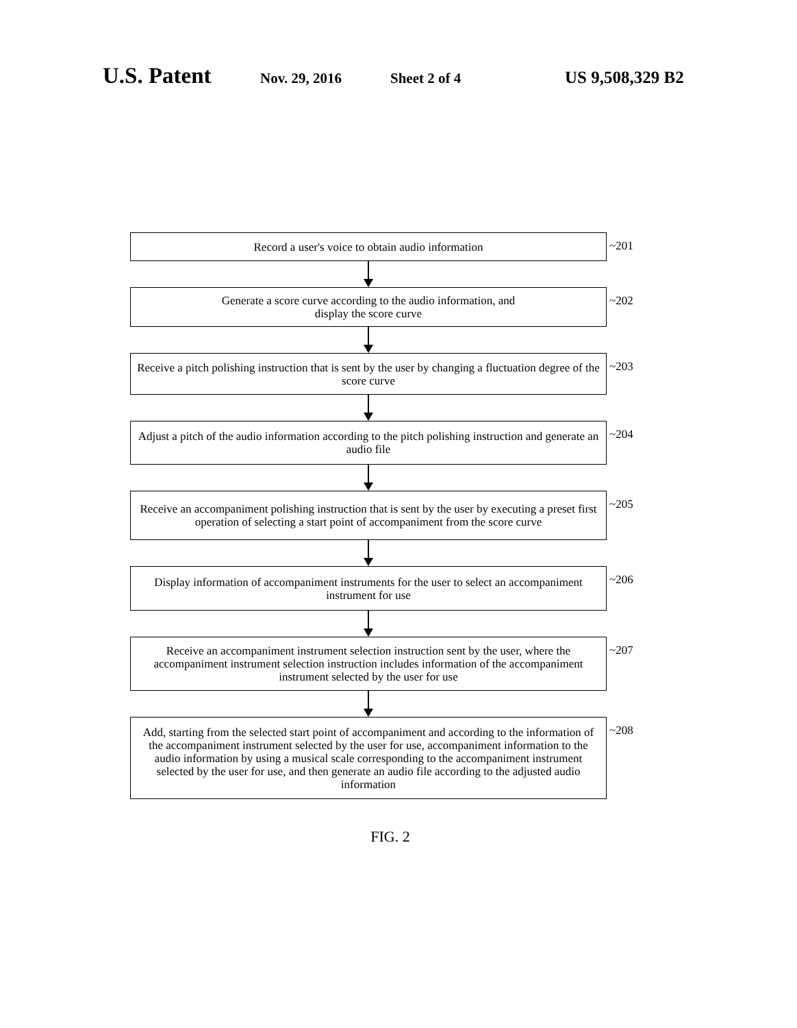U.S. Patent Nov. 29, 2016 Sheet 2 of 4 US 9,508,329 B2
Record a user's voice to obtain audio information
~201
Generate a score curve according to the audio information, and
display the score curve
~202
Receive a pitch polishing instruction that is sent by the user by changing a fluctuation degree of the score curve
~203
Adjust a pitch of the audio information according to the pitch polishing instruction and generate an audio file
~204
Receive an accompaniment polishing instruction that is sent by the user by executing a preset first operation of selecting a start point of accompaniment from the score curve
~205
Display information of accompaniment instruments for the user to select an accompaniment instrument for use
~206
Receive an accompaniment instrument selection instruction sent by the user, where the accompaniment instrument selection instruction includes information of the accompaniment instrument selected by the user for use
~207
Add, starting from the selected start point of accompaniment and according to the information of the accompaniment instrument selected by the user for use, accompaniment information to the audio information by using a musical scale corresponding to the accompaniment instrument selected by the user for use, and then generate an audio file according to the adjusted audio information
~208
FIG. 2